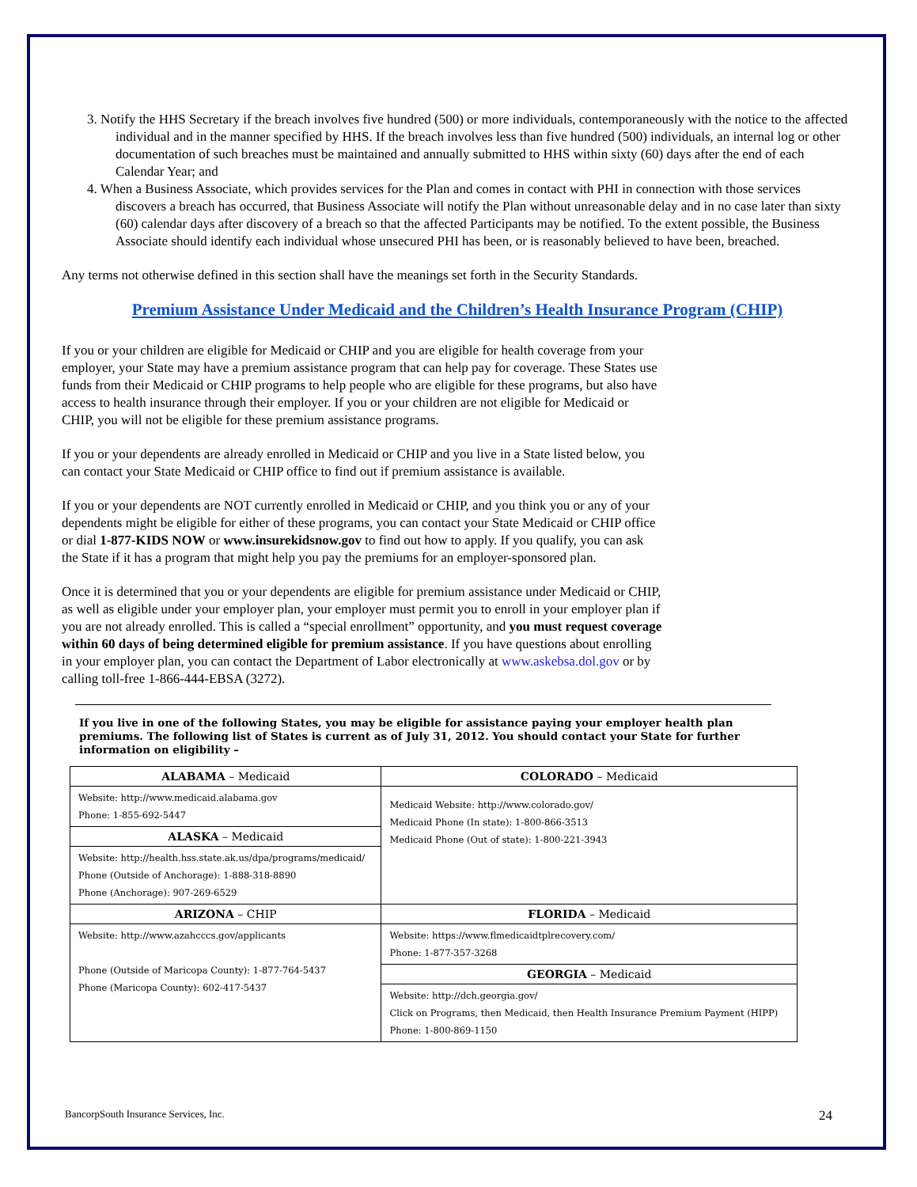3. Notify the HHS Secretary if the breach involves five hundred (500) or more individuals, contemporaneously with the notice to the affected individual and in the manner specified by HHS. If the breach involves less than five hundred (500) individuals, an internal log or other documentation of such breaches must be maintained and annually submitted to HHS within sixty (60) days after the end of each Calendar Year; and
4. When a Business Associate, which provides services for the Plan and comes in contact with PHI in connection with those services discovers a breach has occurred, that Business Associate will notify the Plan without unreasonable delay and in no case later than sixty (60) calendar days after discovery of a breach so that the affected Participants may be notified. To the extent possible, the Business Associate should identify each individual whose unsecured PHI has been, or is reasonably believed to have been, breached.
Any terms not otherwise defined in this section shall have the meanings set forth in the Security Standards.
Premium Assistance Under Medicaid and the Children’s Health Insurance Program (CHIP)
If you or your children are eligible for Medicaid or CHIP and you are eligible for health coverage from your employer, your State may have a premium assistance program that can help pay for coverage. These States use funds from their Medicaid or CHIP programs to help people who are eligible for these programs, but also have access to health insurance through their employer. If you or your children are not eligible for Medicaid or CHIP, you will not be eligible for these premium assistance programs.
If you or your dependents are already enrolled in Medicaid or CHIP and you live in a State listed below, you can contact your State Medicaid or CHIP office to find out if premium assistance is available.
If you or your dependents are NOT currently enrolled in Medicaid or CHIP, and you think you or any of your dependents might be eligible for either of these programs, you can contact your State Medicaid or CHIP office or dial 1-877-KIDS NOW or www.insurekidsnow.gov to find out how to apply. If you qualify, you can ask the State if it has a program that might help you pay the premiums for an employer-sponsored plan.
Once it is determined that you or your dependents are eligible for premium assistance under Medicaid or CHIP, as well as eligible under your employer plan, your employer must permit you to enroll in your employer plan if you are not already enrolled. This is called a “special enrollment” opportunity, and you must request coverage within 60 days of being determined eligible for premium assistance. If you have questions about enrolling in your employer plan, you can contact the Department of Labor electronically at www.askebsa.dol.gov or by calling toll-free 1-866-444-EBSA (3272).
If you live in one of the following States, you may be eligible for assistance paying your employer health plan premiums. The following list of States is current as of July 31, 2012. You should contact your State for further information on eligibility –
| ALABAMA – Medicaid | COLORADO – Medicaid |
| --- | --- |
| Website: http://www.medicaid.alabama.gov Phone: 1-855-692-5447 | Medicaid Website: http://www.colorado.gov/ Medicaid Phone (In state): 1-800-866-3513 Medicaid Phone (Out of state): 1-800-221-3943 |
| ALASKA – Medicaid | |
| Website: http://health.hss.state.ak.us/dpa/programs/medicaid/ Phone (Outside of Anchorage): 1-888-318-8890 Phone (Anchorage): 907-269-6529 | |
| ARIZONA – CHIP | FLORIDA – Medicaid |
| Website: http://www.azahcccs.gov/applicants Phone (Outside of Maricopa County): 1-877-764-5437 Phone (Maricopa County): 602-417-5437 | Website: https://www.flmedicaidtplrecovery.com/ Phone: 1-877-357-3268 |
| | GEORGIA – Medicaid |
| | Website: http://dch.georgia.gov/ Click on Programs, then Medicaid, then Health Insurance Premium Payment (HIPP) Phone: 1-800-869-1150 |
BancorpSouth Insurance Services, Inc. 24